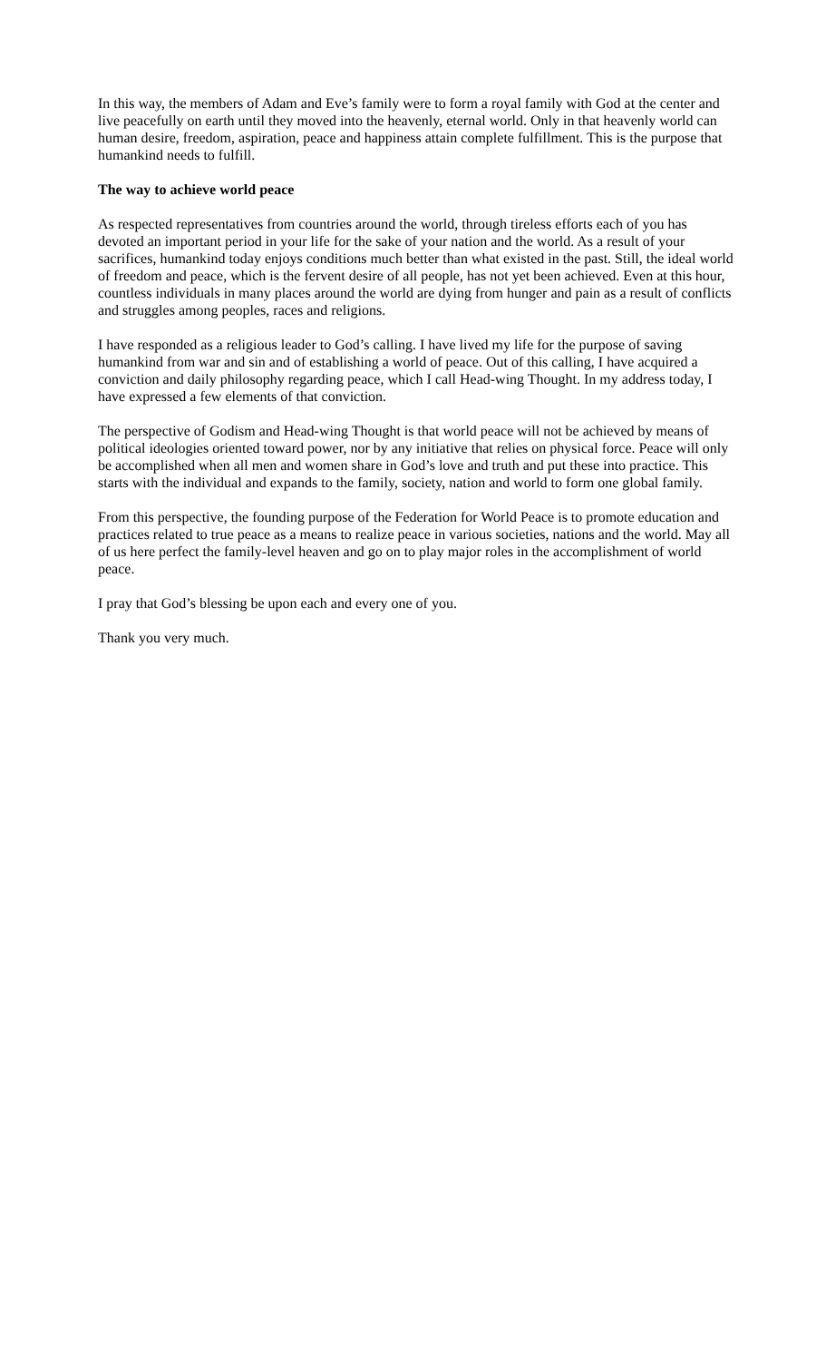In this way, the members of Adam and Eve’s family were to form a royal family with God at the center and live peacefully on earth until they moved into the heavenly, eternal world. Only in that heavenly world can human desire, freedom, aspiration, peace and happiness attain complete fulfillment. This is the purpose that humankind needs to fulfill.
The way to achieve world peace
As respected representatives from countries around the world, through tireless efforts each of you has devoted an important period in your life for the sake of your nation and the world. As a result of your sacrifices, humankind today enjoys conditions much better than what existed in the past. Still, the ideal world of freedom and peace, which is the fervent desire of all people, has not yet been achieved. Even at this hour, countless individuals in many places around the world are dying from hunger and pain as a result of conflicts and struggles among peoples, races and religions.
I have responded as a religious leader to God’s calling. I have lived my life for the purpose of saving humankind from war and sin and of establishing a world of peace. Out of this calling, I have acquired a conviction and daily philosophy regarding peace, which I call Head-wing Thought. In my address today, I have expressed a few elements of that conviction.
The perspective of Godism and Head-wing Thought is that world peace will not be achieved by means of political ideologies oriented toward power, nor by any initiative that relies on physical force. Peace will only be accomplished when all men and women share in God’s love and truth and put these into practice. This starts with the individual and expands to the family, society, nation and world to form one global family.
From this perspective, the founding purpose of the Federation for World Peace is to promote education and practices related to true peace as a means to realize peace in various societies, nations and the world. May all of us here perfect the family-level heaven and go on to play major roles in the accomplishment of world peace.
I pray that God’s blessing be upon each and every one of you.
Thank you very much.